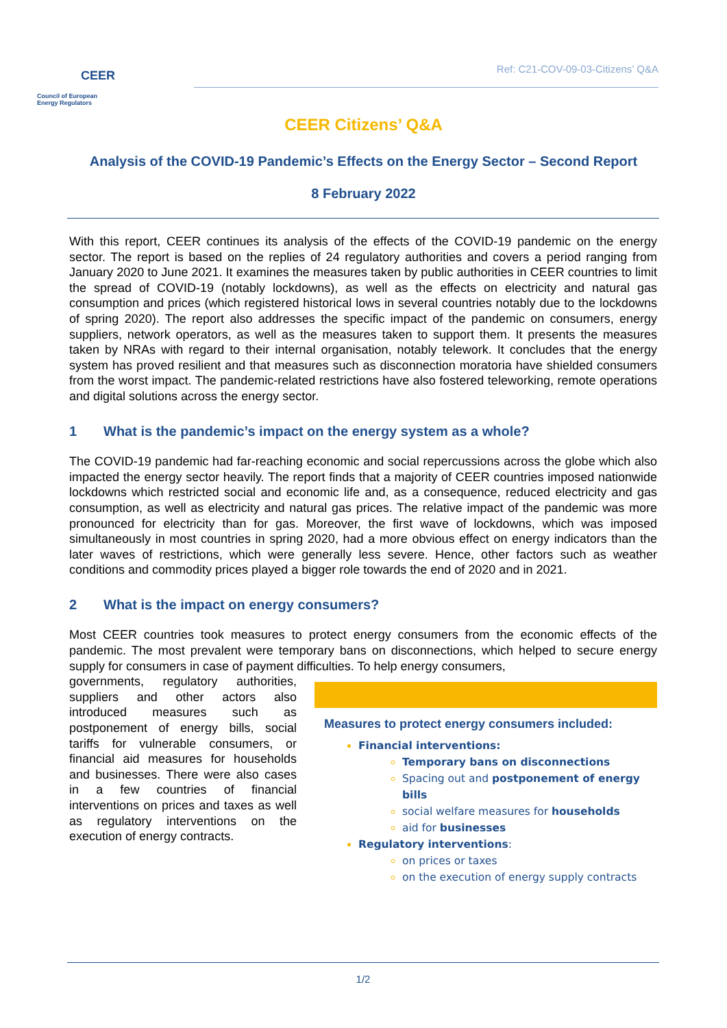CEER
Council of European
Energy Regulators
Ref: C21-COV-09-03-Citizens’ Q&A
CEER Citizens’ Q&A
Analysis of the COVID-19 Pandemic’s Effects on the Energy Sector – Second Report
8 February 2022
With this report, CEER continues its analysis of the effects of the COVID-19 pandemic on the energy sector. The report is based on the replies of 24 regulatory authorities and covers a period ranging from January 2020 to June 2021. It examines the measures taken by public authorities in CEER countries to limit the spread of COVID-19 (notably lockdowns), as well as the effects on electricity and natural gas consumption and prices (which registered historical lows in several countries notably due to the lockdowns of spring 2020). The report also addresses the specific impact of the pandemic on consumers, energy suppliers, network operators, as well as the measures taken to support them. It presents the measures taken by NRAs with regard to their internal organisation, notably telework. It concludes that the energy system has proved resilient and that measures such as disconnection moratoria have shielded consumers from the worst impact. The pandemic-related restrictions have also fostered teleworking, remote operations and digital solutions across the energy sector.
1 What is the pandemic’s impact on the energy system as a whole?
The COVID-19 pandemic had far-reaching economic and social repercussions across the globe which also impacted the energy sector heavily. The report finds that a majority of CEER countries imposed nationwide lockdowns which restricted social and economic life and, as a consequence, reduced electricity and gas consumption, as well as electricity and natural gas prices. The relative impact of the pandemic was more pronounced for electricity than for gas. Moreover, the first wave of lockdowns, which was imposed simultaneously in most countries in spring 2020, had a more obvious effect on energy indicators than the later waves of restrictions, which were generally less severe. Hence, other factors such as weather conditions and commodity prices played a bigger role towards the end of 2020 and in 2021.
2 What is the impact on energy consumers?
Most CEER countries took measures to protect energy consumers from the economic effects of the pandemic. The most prevalent were temporary bans on disconnections, which helped to secure energy supply for consumers in case of payment difficulties. To help energy consumers,
governments, regulatory authorities, suppliers and other actors also introduced measures such as postponement of energy bills, social tariffs for vulnerable consumers, or financial aid measures for households and businesses. There were also cases in a few countries of financial interventions on prices and taxes as well as regulatory interventions on the execution of energy contracts.
Measures to protect energy consumers included:
Financial interventions:
Temporary bans on disconnections
Spacing out and postponement of energy bills
social welfare measures for households
aid for businesses
Regulatory interventions:
on prices or taxes
on the execution of energy supply contracts
1/2